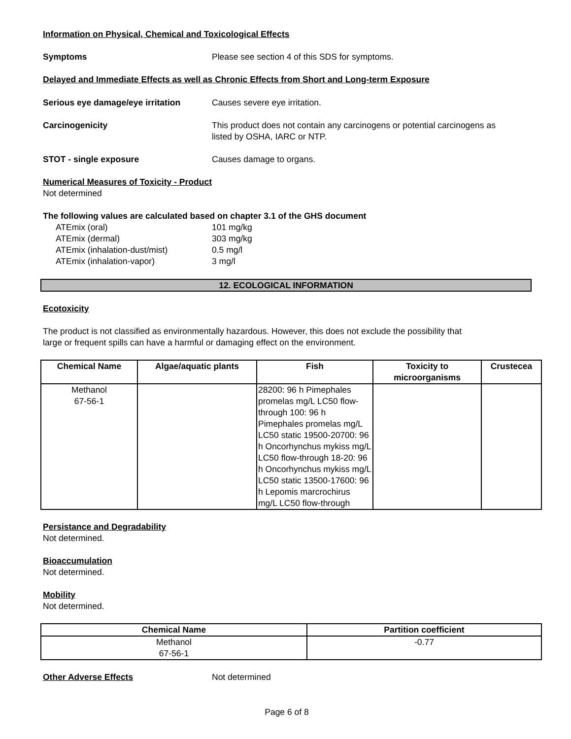Information on Physical, Chemical and Toxicological Effects
Symptoms Please see section 4 of this SDS for symptoms.
Delayed and Immediate Effects as well as Chronic Effects from Short and Long-term Exposure
Serious eye damage/eye irritation
Causes severe eye irritation.
Carcinogenicity This product does not contain any carcinogens or potential carcinogens as
listed by OSHA, IARC or NTP.
STOT - single exposure Causes damage to organs.
Numerical Measures of Toxicity - Product
Not determined
The following values are calculated based on chapter 3.1 of the GHS document
ATEmix (oral) 101 mg/kg
ATEmix (dermal) 303 mg/kg
ATEmix (inhalation-dust/mist) 0.5 mg/l
ATEmix (inhalation-vapor) 3 mg/l
12. ECOLOGICAL INFORMATION
Ecotoxicity
The product is not classified as environmentally hazardous. However, this does not exclude the possibility that
large or frequent spills can have a harmful or damaging effect on the environment.
| Chemical Name | Algae/aquatic plants | Fish | Toxicity to microorganisms | Crustecea |
| --- | --- | --- | --- | --- |
| Methanol 67-56-1 | | 28200: 96 h Pimephales promelas mg/L LC50 flow-through 100: 96 h Pimephales promelas mg/L LC50 static 19500-20700: 96 h Oncorhynchus mykiss mg/L LC50 flow-through 18-20: 96 h Oncorhynchus mykiss mg/L LC50 static 13500-17600: 96 h Lepomis marcrochirus mg/L LC50 flow-through | | |
Persistance and Degradability
Not determined.
Bioaccumulation
Not determined.
Mobility
Not determined.
| Chemical Name | Partition coefficient |
| --- | --- |
| Methanol 67-56-1 | -0.77 |
Other Adverse Effects Not determined
Page 6 of 8